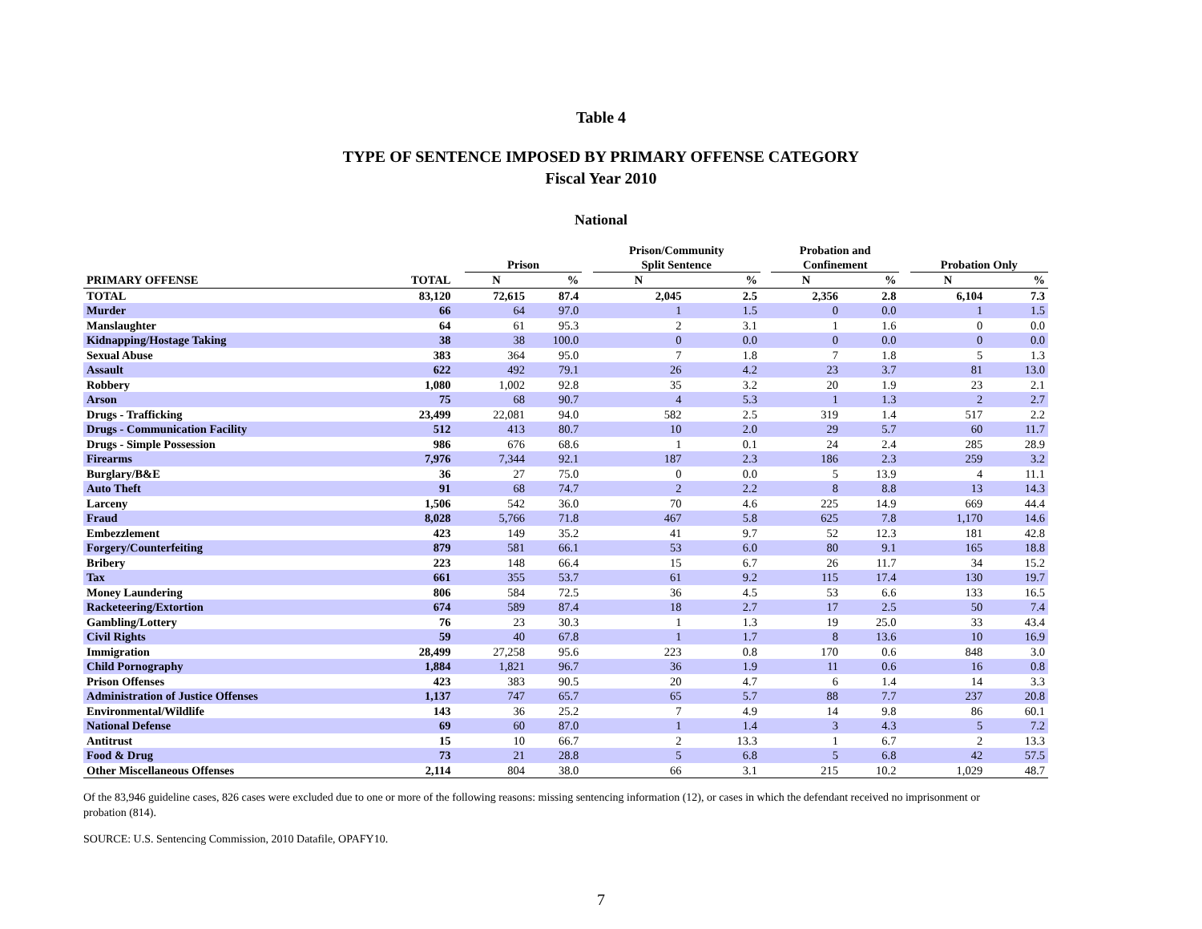Table 4
TYPE OF SENTENCE IMPOSED BY PRIMARY OFFENSE CATEGORY
Fiscal Year 2010
National
| | | | Prison | | | Prison/Community Split Sentence | | | Probation and Confinement | | | Probation Only | |
| --- | --- | --- | --- | --- | --- | --- | --- | --- | --- | --- | --- | --- | --- |
| PRIMARY OFFENSE | TOTAL | | N | % | | N | % | | N | % | | N | % |
| TOTAL | 83,120 | | 72,615 | 87.4 | | 2,045 | 2.5 | | 2,356 | 2.8 | | 6,104 | 7.3 |
| Murder | 66 | | 64 | 97.0 | | 1 | 1.5 | | 0 | 0.0 | | 1 | 1.5 |
| Manslaughter | 64 | | 61 | 95.3 | | 2 | 3.1 | | 1 | 1.6 | | 0 | 0.0 |
| Kidnapping/Hostage Taking | 38 | | 38 | 100.0 | | 0 | 0.0 | | 0 | 0.0 | | 0 | 0.0 |
| Sexual Abuse | 383 | | 364 | 95.0 | | 7 | 1.8 | | 7 | 1.8 | | 5 | 1.3 |
| Assault | 622 | | 492 | 79.1 | | 26 | 4.2 | | 23 | 3.7 | | 81 | 13.0 |
| Robbery | 1,080 | | 1,002 | 92.8 | | 35 | 3.2 | | 20 | 1.9 | | 23 | 2.1 |
| Arson | 75 | | 68 | 90.7 | | 4 | 5.3 | | 1 | 1.3 | | 2 | 2.7 |
| Drugs - Trafficking | 23,499 | | 22,081 | 94.0 | | 582 | 2.5 | | 319 | 1.4 | | 517 | 2.2 |
| Drugs - Communication Facility | 512 | | 413 | 80.7 | | 10 | 2.0 | | 29 | 5.7 | | 60 | 11.7 |
| Drugs - Simple Possession | 986 | | 676 | 68.6 | | 1 | 0.1 | | 24 | 2.4 | | 285 | 28.9 |
| Firearms | 7,976 | | 7,344 | 92.1 | | 187 | 2.3 | | 186 | 2.3 | | 259 | 3.2 |
| Burglary/B&E | 36 | | 27 | 75.0 | | 0 | 0.0 | | 5 | 13.9 | | 4 | 11.1 |
| Auto Theft | 91 | | 68 | 74.7 | | 2 | 2.2 | | 8 | 8.8 | | 13 | 14.3 |
| Larceny | 1,506 | | 542 | 36.0 | | 70 | 4.6 | | 225 | 14.9 | | 669 | 44.4 |
| Fraud | 8,028 | | 5,766 | 71.8 | | 467 | 5.8 | | 625 | 7.8 | | 1,170 | 14.6 |
| Embezzlement | 423 | | 149 | 35.2 | | 41 | 9.7 | | 52 | 12.3 | | 181 | 42.8 |
| Forgery/Counterfeiting | 879 | | 581 | 66.1 | | 53 | 6.0 | | 80 | 9.1 | | 165 | 18.8 |
| Bribery | 223 | | 148 | 66.4 | | 15 | 6.7 | | 26 | 11.7 | | 34 | 15.2 |
| Tax | 661 | | 355 | 53.7 | | 61 | 9.2 | | 115 | 17.4 | | 130 | 19.7 |
| Money Laundering | 806 | | 584 | 72.5 | | 36 | 4.5 | | 53 | 6.6 | | 133 | 16.5 |
| Racketeering/Extortion | 674 | | 589 | 87.4 | | 18 | 2.7 | | 17 | 2.5 | | 50 | 7.4 |
| Gambling/Lottery | 76 | | 23 | 30.3 | | 1 | 1.3 | | 19 | 25.0 | | 33 | 43.4 |
| Civil Rights | 59 | | 40 | 67.8 | | 1 | 1.7 | | 8 | 13.6 | | 10 | 16.9 |
| Immigration | 28,499 | | 27,258 | 95.6 | | 223 | 0.8 | | 170 | 0.6 | | 848 | 3.0 |
| Child Pornography | 1,884 | | 1,821 | 96.7 | | 36 | 1.9 | | 11 | 0.6 | | 16 | 0.8 |
| Prison Offenses | 423 | | 383 | 90.5 | | 20 | 4.7 | | 6 | 1.4 | | 14 | 3.3 |
| Administration of Justice Offenses | 1,137 | | 747 | 65.7 | | 65 | 5.7 | | 88 | 7.7 | | 237 | 20.8 |
| Environmental/Wildlife | 143 | | 36 | 25.2 | | 7 | 4.9 | | 14 | 9.8 | | 86 | 60.1 |
| National Defense | 69 | | 60 | 87.0 | | 1 | 1.4 | | 3 | 4.3 | | 5 | 7.2 |
| Antitrust | 15 | | 10 | 66.7 | | 2 | 13.3 | | 1 | 6.7 | | 2 | 13.3 |
| Food & Drug | 73 | | 21 | 28.8 | | 5 | 6.8 | | 5 | 6.8 | | 42 | 57.5 |
| Other Miscellaneous Offenses | 2,114 | | 804 | 38.0 | | 66 | 3.1 | | 215 | 10.2 | | 1,029 | 48.7 |
Of the 83,946 guideline cases, 826 cases were excluded due to one or more of the following reasons: missing sentencing information (12), or cases in which the defendant received no imprisonment or probation (814).
SOURCE: U.S. Sentencing Commission, 2010 Datafile, OPAFY10.
7